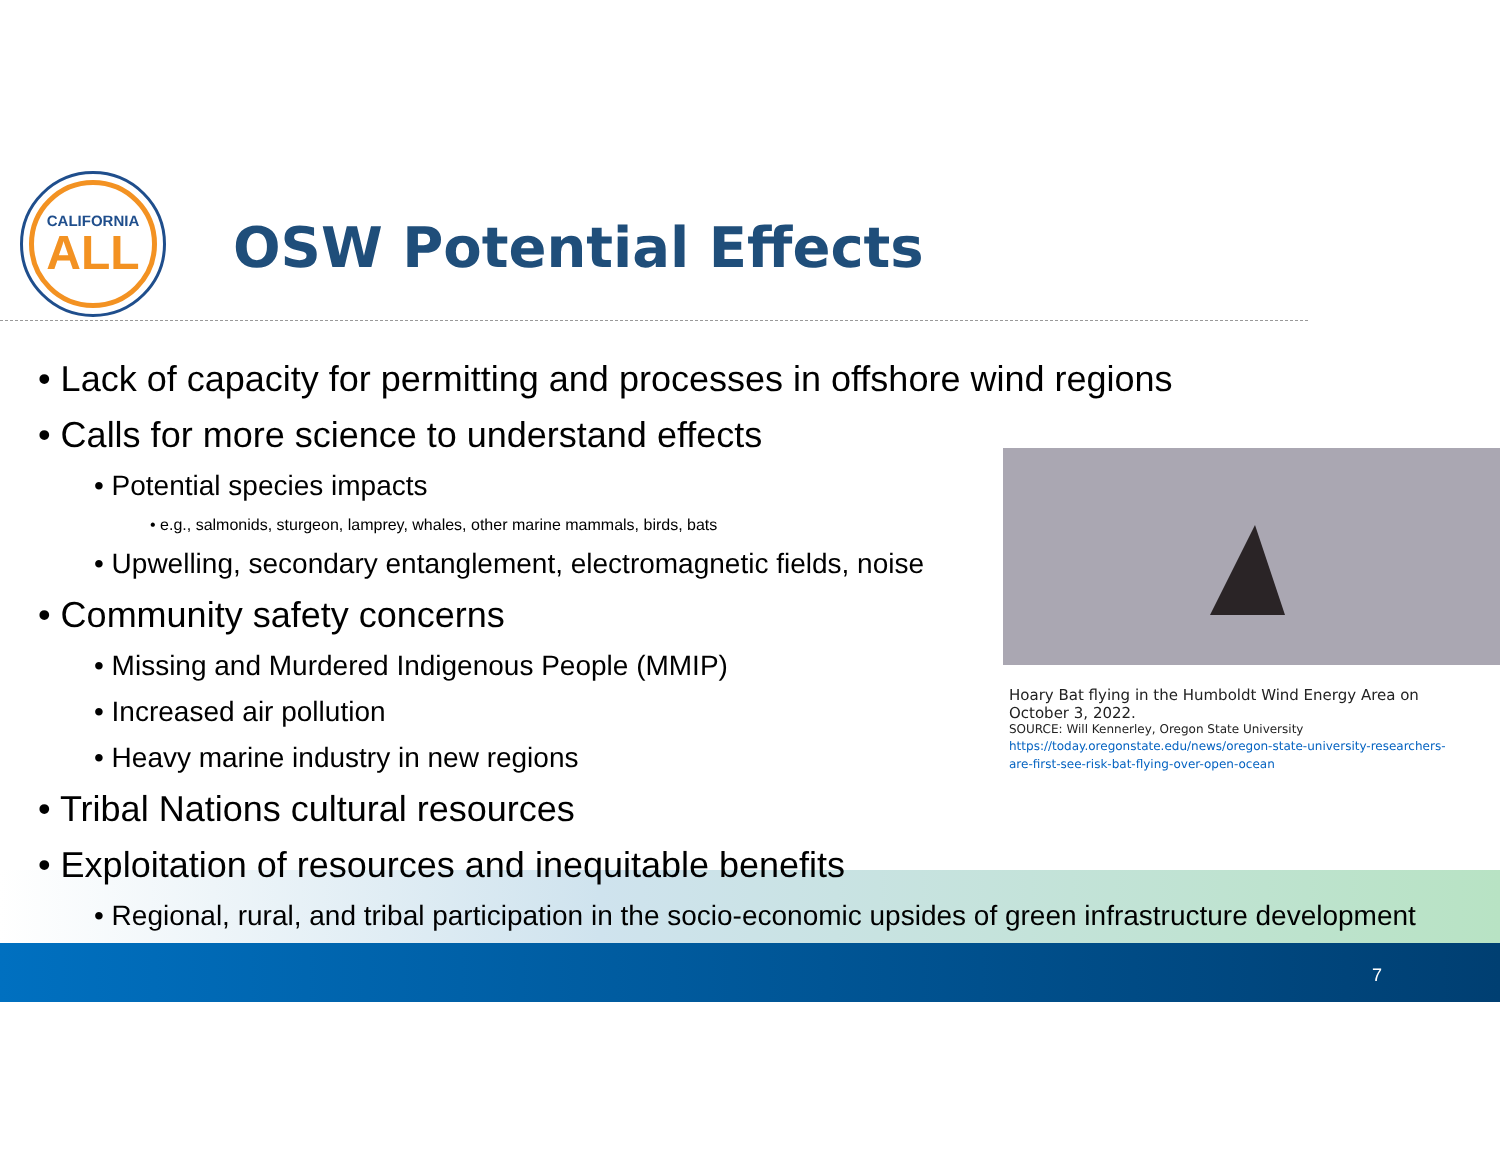CALIFORNIA
ALL
OSW Potential Effects
• Lack of capacity for permitting and processes in offshore wind regions
• Calls for more science to understand effects
• Potential species impacts
• e.g., salmonids, sturgeon, lamprey, whales, other marine mammals, birds, bats
• Upwelling, secondary entanglement, electromagnetic fields, noise
• Community safety concerns
• Missing and Murdered Indigenous People (MMIP)
• Increased air pollution
• Heavy marine industry in new regions
• Tribal Nations cultural resources
• Exploitation of resources and inequitable benefits
• Regional, rural, and tribal participation in the socio-economic upsides of green infrastructure development
Hoary Bat flying in the Humboldt Wind Energy Area on October 3, 2022.
SOURCE: Will Kennerley, Oregon State University
https://today.oregonstate.edu/news/oregon-state-university-researchers-are-first-see-risk-bat-flying-over-open-ocean
7